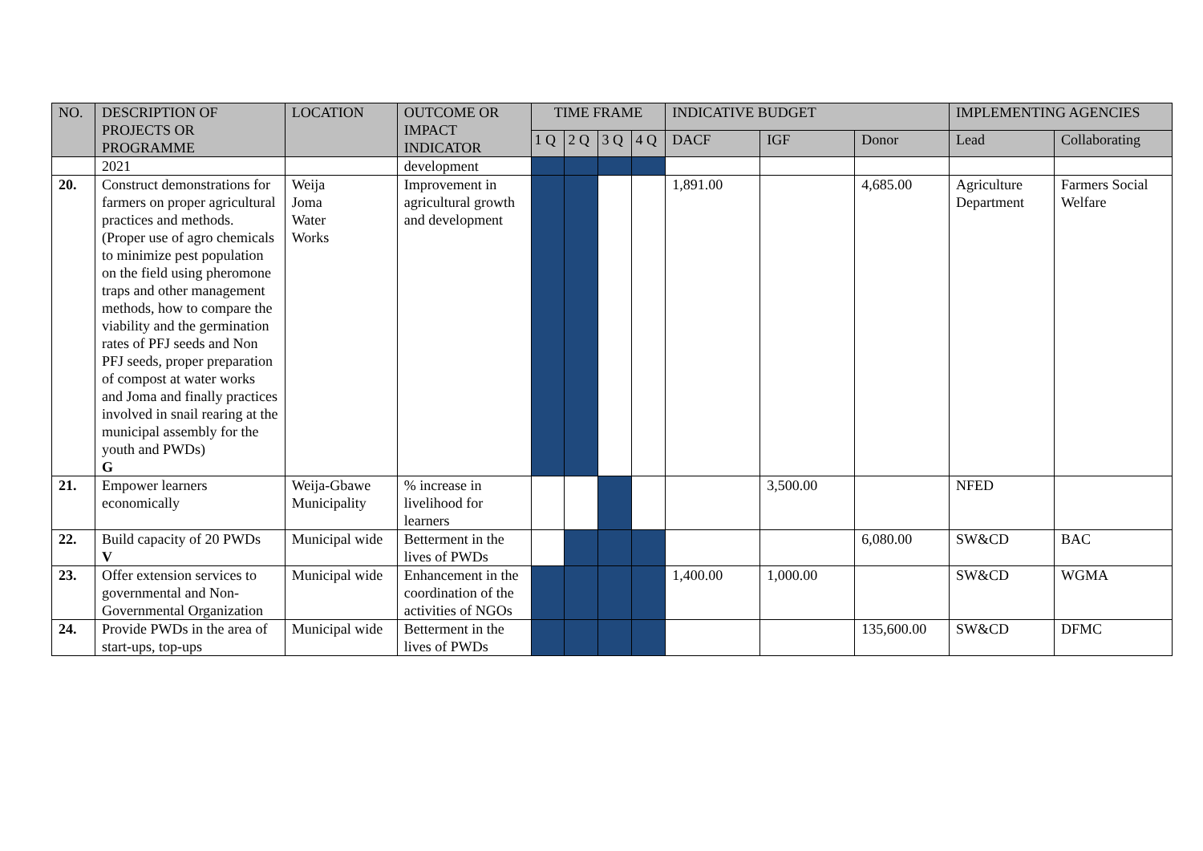| NO. | DESCRIPTION OF PROJECTS OR PROGRAMME | LOCATION | OUTCOME OR IMPACT INDICATOR | TIME FRAME | | | | INDICATIVE BUDGET | | | IMPLEMENTING AGENCIES | |
| --- | --- | --- | --- | --- | --- | --- | --- | --- | --- | --- | --- | --- |
| | | | | 1 Q | 2 Q | 3 Q | 4 Q | DACF | IGF | Donor | Lead | Collaborating |
| | 2021 | | development | | | | | | | | | |
| 20. | Construct demonstrations for farmers on proper agricultural practices and methods. (Proper use of agro chemicals to minimize pest population on the field using pheromone traps and other management methods, how to compare the viability and the germination rates of PFJ seeds and Non PFJ seeds, proper preparation of compost at water works and Joma and finally practices involved in snail rearing at the municipal assembly for the youth and PWDs) G | Weija Joma Water Works | Improvement in agricultural growth and development | | | | | 1,891.00 | | 4,685.00 | Agriculture Department | Farmers Social Welfare |
| 21. | Empower learners economically | Weija-Gbawe Municipality | % increase in livelihood for learners | | | | | | 3,500.00 | | NFED | |
| 22. | Build capacity of 20 PWDs V | Municipal wide | Betterment in the lives of PWDs | | | | | | | 6,080.00 | SW&CD | BAC |
| 23. | Offer extension services to governmental and Non-Governmental Organization | Municipal wide | Enhancement in the coordination of the activities of NGOs | | | | | 1,400.00 | 1,000.00 | | SW&CD | WGMA |
| 24. | Provide PWDs in the area of start-ups, top-ups | Municipal wide | Betterment in the lives of PWDs | | | | | | | 135,600.00 | SW&CD | DFMC |